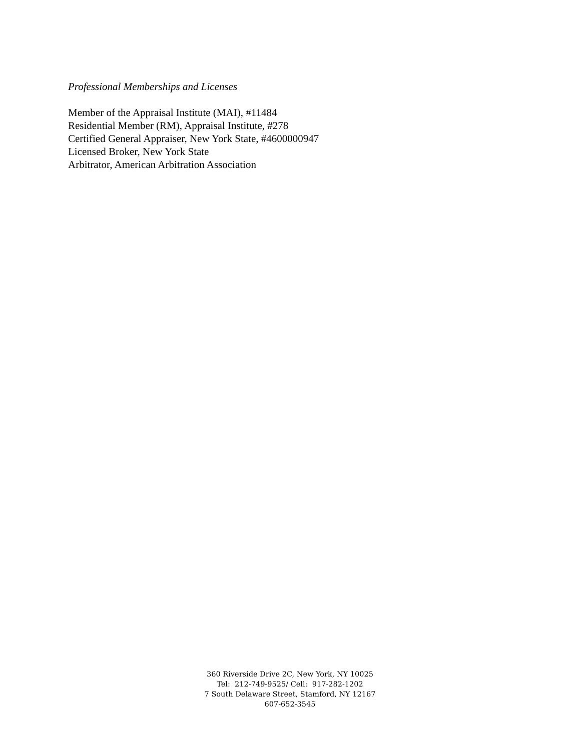Professional Memberships and Licenses
Member of the Appraisal Institute (MAI), #11484
Residential Member (RM), Appraisal Institute, #278
Certified General Appraiser, New York State, #4600000947
Licensed Broker, New York State
Arbitrator, American Arbitration Association
360 Riverside Drive 2C, New York, NY 10025
Tel: 212-749-9525/ Cell: 917-282-1202
7 South Delaware Street, Stamford, NY 12167
607-652-3545